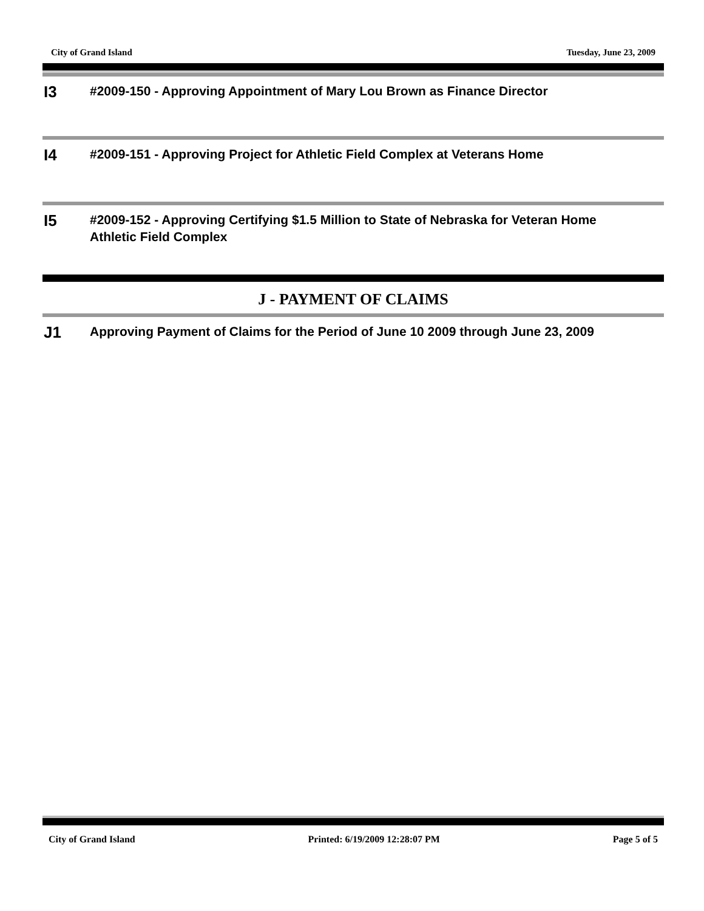City of Grand Island Tuesday, June 23, 2009
I3
#2009-150 - Approving Appointment of Mary Lou Brown as Finance Director
I4
#2009-151 - Approving Project for Athletic Field Complex at Veterans Home
I5
#2009-152 - Approving Certifying $1.5 Million to State of Nebraska for Veteran Home Athletic Field Complex
J - PAYMENT OF CLAIMS
J1
Approving Payment of Claims for the Period of June 10 2009 through June 23, 2009
City of Grand Island Printed: 6/19/2009 12:28:07 PM Page 5 of 5